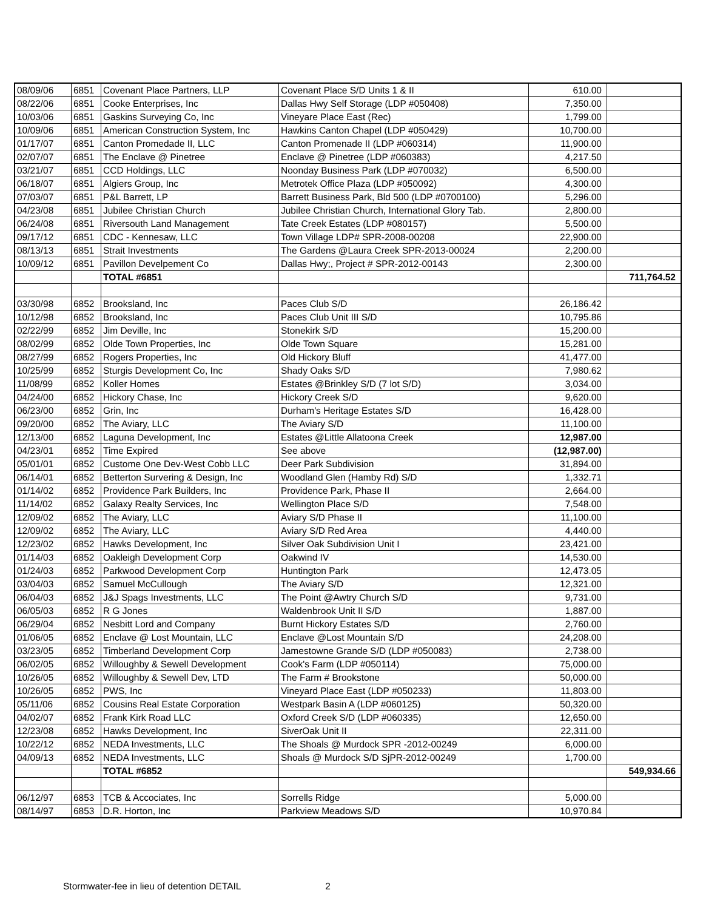| 08/09/06 | 6851 | Covenant Place Partners, LLP | Covenant Place S/D Units 1 & II | 610.00 | |
| 08/22/06 | 6851 | Cooke Enterprises, Inc | Dallas Hwy Self Storage (LDP #050408) | 7,350.00 | |
| 10/03/06 | 6851 | Gaskins Surveying Co, Inc | Vineyare Place East (Rec) | 1,799.00 | |
| 10/09/06 | 6851 | American Construction System, Inc | Hawkins Canton Chapel (LDP #050429) | 10,700.00 | |
| 01/17/07 | 6851 | Canton Promedade II, LLC | Canton Promenade II (LDP #060314) | 11,900.00 | |
| 02/07/07 | 6851 | The Enclave @ Pinetree | Enclave @ Pinetree (LDP #060383) | 4,217.50 | |
| 03/21/07 | 6851 | CCD Holdings, LLC | Noonday Business Park (LDP #070032) | 6,500.00 | |
| 06/18/07 | 6851 | Algiers Group, Inc | Metrotek Office Plaza (LDP #050092) | 4,300.00 | |
| 07/03/07 | 6851 | P&L Barrett, LP | Barrett Business Park, Bld 500 (LDP #0700100) | 5,296.00 | |
| 04/23/08 | 6851 | Jubilee Christian Church | Jubilee Christian Church, International Glory Tab. | 2,800.00 | |
| 06/24/08 | 6851 | Riversouth Land Management | Tate Creek Estates (LDP #080157) | 5,500.00 | |
| 09/17/12 | 6851 | CDC - Kennesaw, LLC | Town Village LDP# SPR-2008-00208 | 22,900.00 | |
| 08/13/13 | 6851 | Strait Investments | The Gardens @Laura Creek SPR-2013-00024 | 2,200.00 | |
| 10/09/12 | 6851 | Pavillon Develpement Co | Dallas Hwy;, Project # SPR-2012-00143 | 2,300.00 | |
| | | TOTAL #6851 | | | 711,764.52 |
| 03/30/98 | 6852 | Brooksland, Inc | Paces Club S/D | 26,186.42 | |
| 10/12/98 | 6852 | Brooksland, Inc | Paces Club Unit III S/D | 10,795.86 | |
| 02/22/99 | 6852 | Jim Deville, Inc | Stonekirk S/D | 15,200.00 | |
| 08/02/99 | 6852 | Olde Town Properties, Inc | Olde Town Square | 15,281.00 | |
| 08/27/99 | 6852 | Rogers Properties, Inc | Old Hickory Bluff | 41,477.00 | |
| 10/25/99 | 6852 | Sturgis Development Co, Inc | Shady Oaks S/D | 7,980.62 | |
| 11/08/99 | 6852 | Koller Homes | Estates @Brinkley S/D (7 lot S/D) | 3,034.00 | |
| 04/24/00 | 6852 | Hickory Chase, Inc | Hickory Creek S/D | 9,620.00 | |
| 06/23/00 | 6852 | Grin, Inc | Durham's Heritage Estates S/D | 16,428.00 | |
| 09/20/00 | 6852 | The Aviary, LLC | The Aviary S/D | 11,100.00 | |
| 12/13/00 | 6852 | Laguna Development, Inc | Estates @Little Allatoona Creek | 12,987.00 | |
| 04/23/01 | 6852 | Time Expired | See above | (12,987.00) | |
| 05/01/01 | 6852 | Custome One Dev-West Cobb LLC | Deer Park Subdivision | 31,894.00 | |
| 06/14/01 | 6852 | Betterton Survering & Design, Inc | Woodland Glen (Hamby Rd) S/D | 1,332.71 | |
| 01/14/02 | 6852 | Providence Park Builders, Inc | Providence Park, Phase II | 2,664.00 | |
| 11/14/02 | 6852 | Galaxy Realty Services, Inc | Wellington Place S/D | 7,548.00 | |
| 12/09/02 | 6852 | The Aviary, LLC | Aviary S/D Phase II | 11,100.00 | |
| 12/09/02 | 6852 | The Aviary, LLC | Aviary S/D Red Area | 4,440.00 | |
| 12/23/02 | 6852 | Hawks Development, Inc | Silver Oak Subdivision Unit I | 23,421.00 | |
| 01/14/03 | 6852 | Oakleigh Development Corp | Oakwind IV | 14,530.00 | |
| 01/24/03 | 6852 | Parkwood Development Corp | Huntington Park | 12,473.05 | |
| 03/04/03 | 6852 | Samuel McCullough | The Aviary S/D | 12,321.00 | |
| 06/04/03 | 6852 | J&J Spags Investments, LLC | The Point @Awtry Church S/D | 9,731.00 | |
| 06/05/03 | 6852 | R G Jones | Waldenbrook Unit II S/D | 1,887.00 | |
| 06/29/04 | 6852 | Nesbitt Lord and Company | Burnt Hickory Estates S/D | 2,760.00 | |
| 01/06/05 | 6852 | Enclave @ Lost Mountain, LLC | Enclave @Lost Mountain S/D | 24,208.00 | |
| 03/23/05 | 6852 | Timberland Development Corp | Jamestowne Grande S/D (LDP #050083) | 2,738.00 | |
| 06/02/05 | 6852 | Willoughby & Sewell Development | Cook's Farm (LDP #050114) | 75,000.00 | |
| 10/26/05 | 6852 | Willoughby & Sewell Dev, LTD | The Farm # Brookstone | 50,000.00 | |
| 10/26/05 | 6852 | PWS, Inc | Vineyard Place East (LDP #050233) | 11,803.00 | |
| 05/11/06 | 6852 | Cousins Real Estate Corporation | Westpark Basin A (LDP #060125) | 50,320.00 | |
| 04/02/07 | 6852 | Frank Kirk Road LLC | Oxford Creek S/D (LDP #060335) | 12,650.00 | |
| 12/23/08 | 6852 | Hawks Development, Inc | SiverOak Unit II | 22,311.00 | |
| 10/22/12 | 6852 | NEDA Investments, LLC | The Shoals @ Murdock SPR -2012-00249 | 6,000.00 | |
| 04/09/13 | 6852 | NEDA Investments, LLC | Shoals @ Murdock S/D SjPR-2012-00249 | 1,700.00 | |
| | | TOTAL #6852 | | | 549,934.66 |
| 06/12/97 | 6853 | TCB & Accociates, Inc | Sorrells Ridge | 5,000.00 | |
| 08/14/97 | 6853 | D.R. Horton, Inc | Parkview Meadows S/D | 10,970.84 | |
Stormwater-fee in lieu of detention DETAIL 2